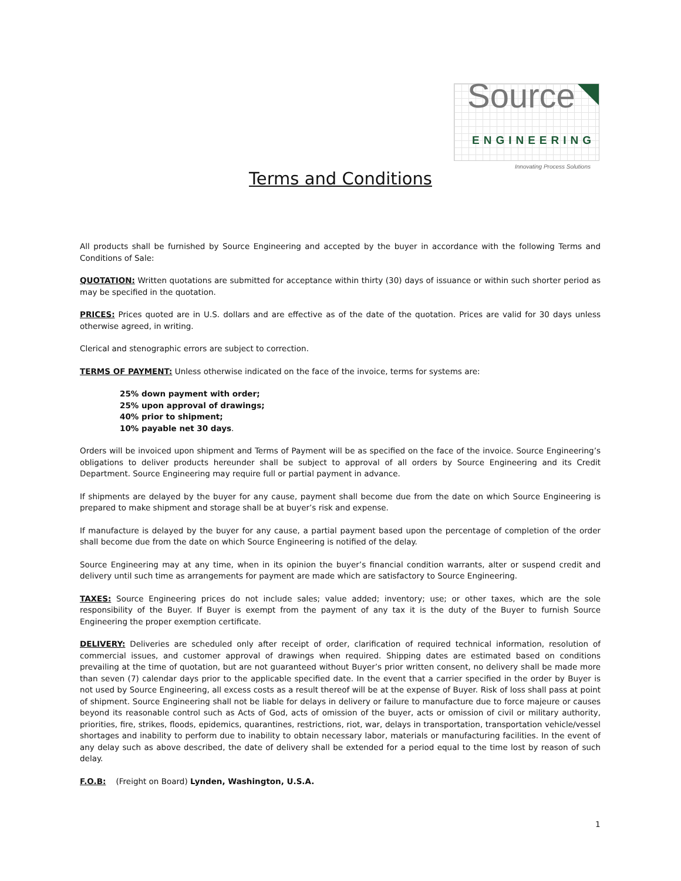Source
ENGINEERING
Innovating Process Solutions
Terms and Conditions
All products shall be furnished by Source Engineering and accepted by the buyer in accordance with the following Terms and Conditions of Sale:
QUOTATION: Written quotations are submitted for acceptance within thirty (30) days of issuance or within such shorter period as may be specified in the quotation.
PRICES: Prices quoted are in U.S. dollars and are effective as of the date of the quotation. Prices are valid for 30 days unless otherwise agreed, in writing.
Clerical and stenographic errors are subject to correction.
TERMS OF PAYMENT: Unless otherwise indicated on the face of the invoice, terms for systems are:
25% down payment with order;
25% upon approval of drawings;
40% prior to shipment;
10% payable net 30 days.
Orders will be invoiced upon shipment and Terms of Payment will be as specified on the face of the invoice. Source Engineering’s obligations to deliver products hereunder shall be subject to approval of all orders by Source Engineering and its Credit Department. Source Engineering may require full or partial payment in advance.
If shipments are delayed by the buyer for any cause, payment shall become due from the date on which Source Engineering is prepared to make shipment and storage shall be at buyer’s risk and expense.
If manufacture is delayed by the buyer for any cause, a partial payment based upon the percentage of completion of the order shall become due from the date on which Source Engineering is notified of the delay.
Source Engineering may at any time, when in its opinion the buyer’s financial condition warrants, alter or suspend credit and delivery until such time as arrangements for payment are made which are satisfactory to Source Engineering.
TAXES: Source Engineering prices do not include sales; value added; inventory; use; or other taxes, which are the sole responsibility of the Buyer. If Buyer is exempt from the payment of any tax it is the duty of the Buyer to furnish Source Engineering the proper exemption certificate.
DELIVERY: Deliveries are scheduled only after receipt of order, clarification of required technical information, resolution of commercial issues, and customer approval of drawings when required. Shipping dates are estimated based on conditions prevailing at the time of quotation, but are not guaranteed without Buyer’s prior written consent, no delivery shall be made more than seven (7) calendar days prior to the applicable specified date. In the event that a carrier specified in the order by Buyer is not used by Source Engineering, all excess costs as a result thereof will be at the expense of Buyer. Risk of loss shall pass at point of shipment. Source Engineering shall not be liable for delays in delivery or failure to manufacture due to force majeure or causes beyond its reasonable control such as Acts of God, acts of omission of the buyer, acts or omission of civil or military authority, priorities, fire, strikes, floods, epidemics, quarantines, restrictions, riot, war, delays in transportation, transportation vehicle/vessel shortages and inability to perform due to inability to obtain necessary labor, materials or manufacturing facilities. In the event of any delay such as above described, the date of delivery shall be extended for a period equal to the time lost by reason of such delay.
F.O.B: (Freight on Board) Lynden, Washington, U.S.A.
1